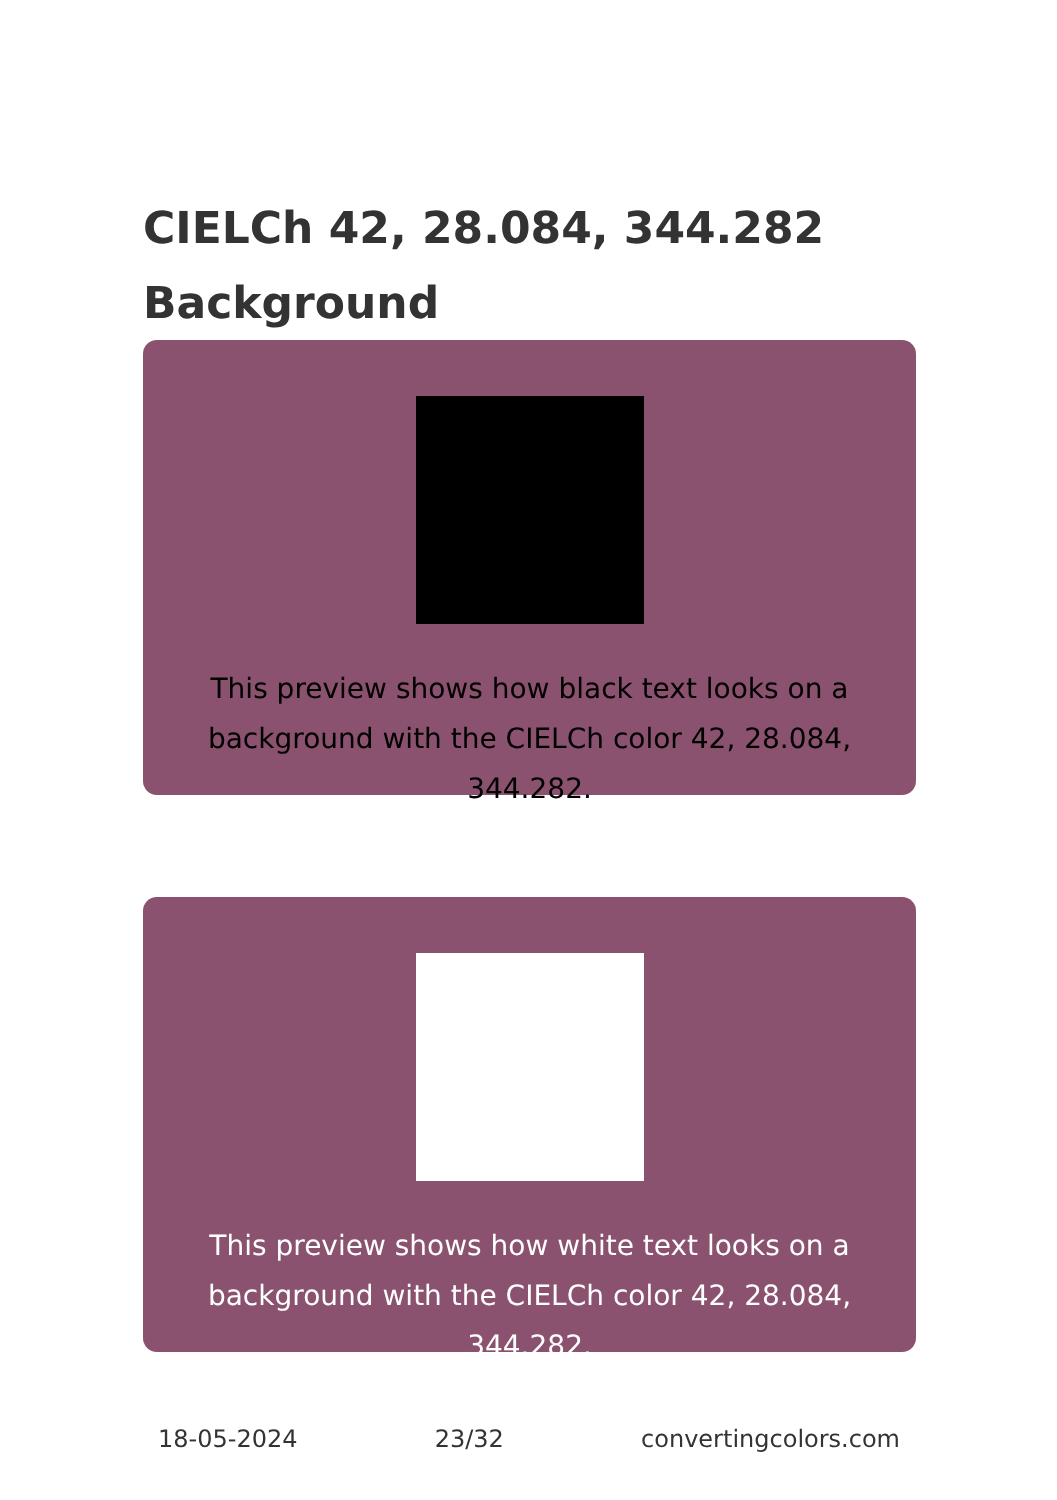CIELCh 42, 28.084, 344.282
Background
This preview shows how black text looks on a background with the CIELCh color 42, 28.084, 344.282.
This preview shows how white text looks on a background with the CIELCh color 42, 28.084, 344.282.
18-05-2024 23/32 convertingcolors.com